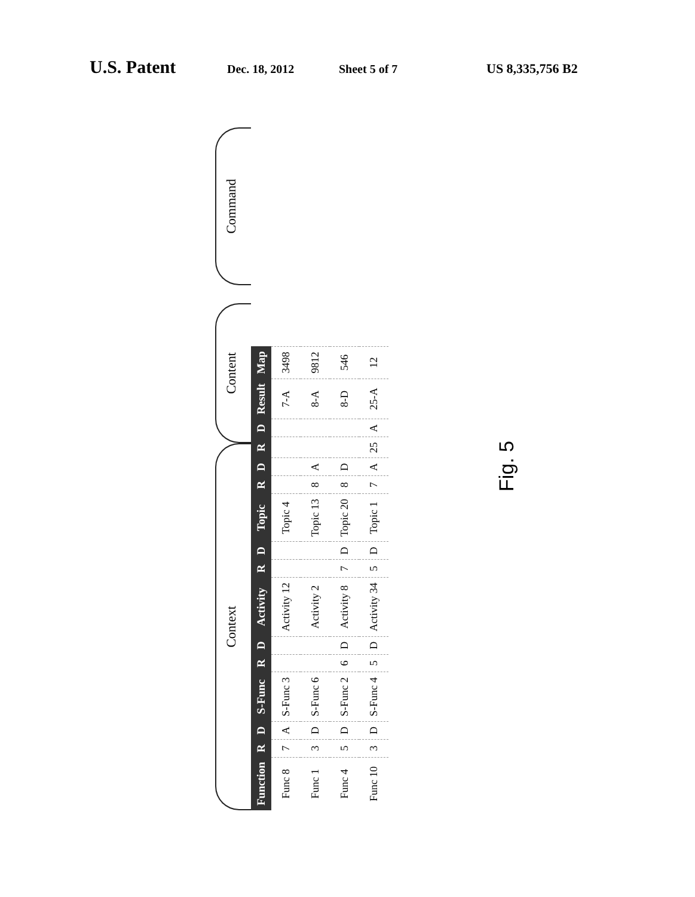U.S. Patent Dec. 18, 2012 Sheet 5 of 7 US 8,335,756 B2
Context
Content
Command
| Function | R | D | S-Func | R | D | Activity | R | D | Topic | R | D | R | D | Result | Map |
| --- | --- | --- | --- | --- | --- | --- | --- | --- | --- | --- | --- | --- | --- | --- | --- |
| Func 8 | 7 | A | S-Func 3 | | | Activity 12 | | | Topic 4 | | | | | 7-A | 3498 |
| Func 1 | 3 | D | S-Func 6 | | | Activity 2 | | | Topic 13 | 8 | A | | | 8-A | 9812 |
| Func 4 | 5 | D | S-Func 2 | 6 | D | Activity 8 | 7 | D | Topic 20 | 8 | D | | | 8-D | 546 |
| Func 10 | 3 | D | S-Func 4 | 5 | D | Activity 34 | 5 | D | Topic 1 | 7 | A | 25 | A | 25-A | 12 |
Fig. 5